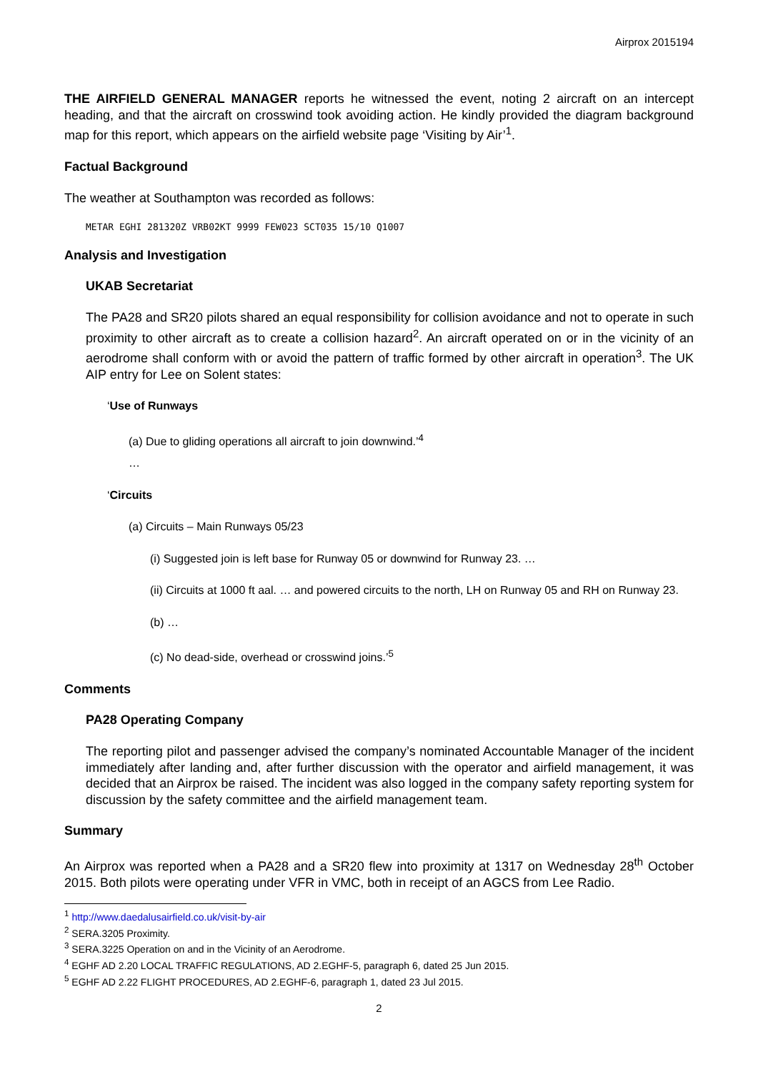Airprox 2015194
THE AIRFIELD GENERAL MANAGER reports he witnessed the event, noting 2 aircraft on an intercept heading, and that the aircraft on crosswind took avoiding action. He kindly provided the diagram background map for this report, which appears on the airfield website page ‘Visiting by Air’<sup>1</sup>.
Factual Background
The weather at Southampton was recorded as follows:
METAR EGHI 281320Z VRB02KT 9999 FEW023 SCT035 15/10 Q1007
Analysis and Investigation
UKAB Secretariat
The PA28 and SR20 pilots shared an equal responsibility for collision avoidance and not to operate in such proximity to other aircraft as to create a collision hazard<sup>2</sup>. An aircraft operated on or in the vicinity of an aerodrome shall conform with or avoid the pattern of traffic formed by other aircraft in operation<sup>3</sup>. The UK AIP entry for Lee on Solent states:
‘Use of Runways
(a) Due to gliding operations all aircraft to join downwind.’<sup>4</sup>
…
‘Circuits
(a) Circuits – Main Runways 05/23
(i) Suggested join is left base for Runway 05 or downwind for Runway 23. …
(ii) Circuits at 1000 ft aal. … and powered circuits to the north, LH on Runway 05 and RH on Runway 23.
(b) …
(c) No dead-side, overhead or crosswind joins.’<sup>5</sup>
Comments
PA28 Operating Company
The reporting pilot and passenger advised the company’s nominated Accountable Manager of the incident immediately after landing and, after further discussion with the operator and airfield management, it was decided that an Airprox be raised. The incident was also logged in the company safety reporting system for discussion by the safety committee and the airfield management team.
Summary
An Airprox was reported when a PA28 and a SR20 flew into proximity at 1317 on Wednesday 28<sup>th</sup> October 2015. Both pilots were operating under VFR in VMC, both in receipt of an AGCS from Lee Radio.
<sup>1</sup> http://www.daedalusairfield.co.uk/visit-by-air
<sup>2</sup> SERA.3205 Proximity.
<sup>3</sup> SERA.3225 Operation on and in the Vicinity of an Aerodrome.
<sup>4</sup> EGHF AD 2.20 LOCAL TRAFFIC REGULATIONS, AD 2.EGHF-5, paragraph 6, dated 25 Jun 2015.
<sup>5</sup> EGHF AD 2.22 FLIGHT PROCEDURES, AD 2.EGHF-6, paragraph 1, dated 23 Jul 2015.
2